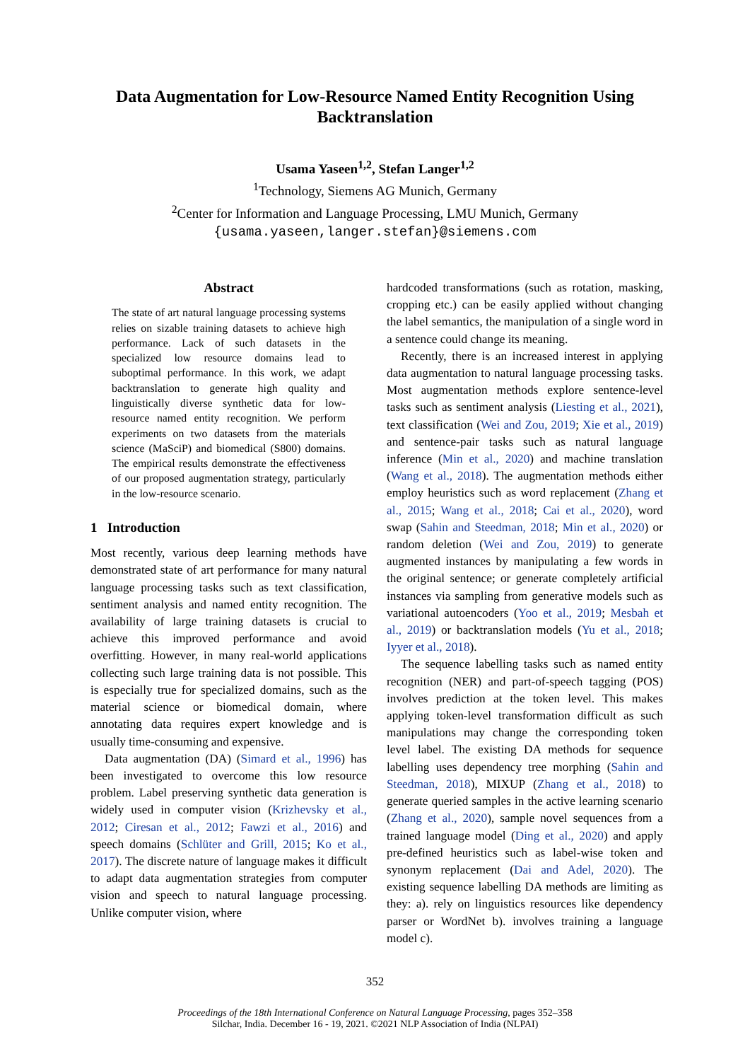Data Augmentation for Low-Resource Named Entity Recognition Using Backtranslation
Usama Yaseen<sup>1,2</sup>, Stefan Langer<sup>1,2</sup>
<sup>1</sup> Technology, Siemens AG Munich, Germany
<sup>2</sup> Center for Information and Language Processing, LMU Munich, Germany
{usama.yaseen,langer.stefan}@siemens.com
Abstract
The state of art natural language processing systems relies on sizable training datasets to achieve high performance. Lack of such datasets in the specialized low resource domains lead to suboptimal performance. In this work, we adapt backtranslation to generate high quality and linguistically diverse synthetic data for low-resource named entity recognition. We perform experiments on two datasets from the materials science (MaSciP) and biomedical (S800) domains. The empirical results demonstrate the effectiveness of our proposed augmentation strategy, particularly in the low-resource scenario.
1 Introduction
Most recently, various deep learning methods have demonstrated state of art performance for many natural language processing tasks such as text classification, sentiment analysis and named entity recognition. The availability of large training datasets is crucial to achieve this improved performance and avoid overfitting. However, in many real-world applications collecting such large training data is not possible. This is especially true for specialized domains, such as the material science or biomedical domain, where annotating data requires expert knowledge and is usually time-consuming and expensive.
Data augmentation (DA) (Simard et al., 1996) has been investigated to overcome this low resource problem. Label preserving synthetic data generation is widely used in computer vision (Krizhevsky et al., 2012; Ciresan et al., 2012; Fawzi et al., 2016) and speech domains (Schlüter and Grill, 2015; Ko et al., 2017). The discrete nature of language makes it difficult to adapt data augmentation strategies from computer vision and speech to natural language processing. Unlike computer vision, where
hardcoded transformations (such as rotation, masking, cropping etc.) can be easily applied without changing the label semantics, the manipulation of a single word in a sentence could change its meaning.
Recently, there is an increased interest in applying data augmentation to natural language processing tasks. Most augmentation methods explore sentence-level tasks such as sentiment analysis (Liesting et al., 2021), text classification (Wei and Zou, 2019; Xie et al., 2019) and sentence-pair tasks such as natural language inference (Min et al., 2020) and machine translation (Wang et al., 2018). The augmentation methods either employ heuristics such as word replacement (Zhang et al., 2015; Wang et al., 2018; Cai et al., 2020), word swap (Sahin and Steedman, 2018; Min et al., 2020) or random deletion (Wei and Zou, 2019) to generate augmented instances by manipulating a few words in the original sentence; or generate completely artificial instances via sampling from generative models such as variational autoencoders (Yoo et al., 2019; Mesbah et al., 2019) or backtranslation models (Yu et al., 2018; Iyyer et al., 2018).
The sequence labelling tasks such as named entity recognition (NER) and part-of-speech tagging (POS) involves prediction at the token level. This makes applying token-level transformation difficult as such manipulations may change the corresponding token level label. The existing DA methods for sequence labelling uses dependency tree morphing (Sahin and Steedman, 2018), MIXUP (Zhang et al., 2018) to generate queried samples in the active learning scenario (Zhang et al., 2020), sample novel sequences from a trained language model (Ding et al., 2020) and apply pre-defined heuristics such as label-wise token and synonym replacement (Dai and Adel, 2020). The existing sequence labelling DA methods are limiting as they: a). rely on linguistics resources like dependency parser or WordNet b). involves training a language model c).
352
Proceedings of the 18th International Conference on Natural Language Processing, pages 352–358
Silchar, India. December 16 - 19, 2021. ©2021 NLP Association of India (NLPAI)